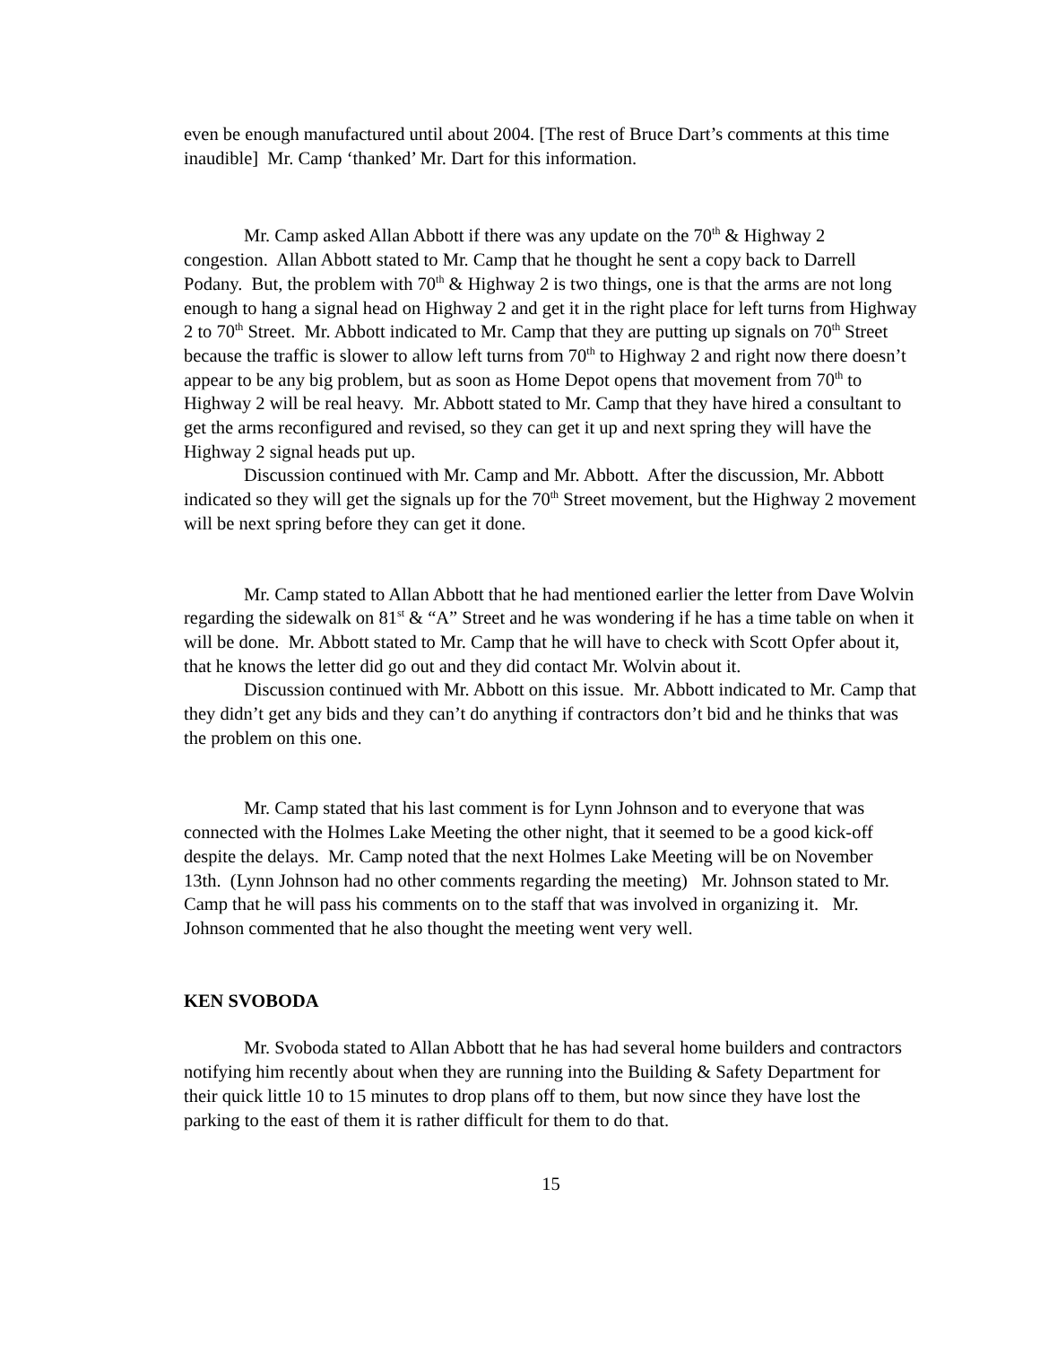even be enough manufactured until about 2004. [The rest of Bruce Dart’s comments at this time inaudible] Mr. Camp ‘thanked’ Mr. Dart for this information.
Mr. Camp asked Allan Abbott if there was any update on the 70<sup>th</sup> & Highway 2 congestion. Allan Abbott stated to Mr. Camp that he thought he sent a copy back to Darrell Podany. But, the problem with 70<sup>th</sup> & Highway 2 is two things, one is that the arms are not long enough to hang a signal head on Highway 2 and get it in the right place for left turns from Highway 2 to 70<sup>th</sup> Street. Mr. Abbott indicated to Mr. Camp that they are putting up signals on 70<sup>th</sup> Street because the traffic is slower to allow left turns from 70<sup>th</sup> to Highway 2 and right now there doesn’t appear to be any big problem, but as soon as Home Depot opens that movement from 70<sup>th</sup> to Highway 2 will be real heavy. Mr. Abbott stated to Mr. Camp that they have hired a consultant to get the arms reconfigured and revised, so they can get it up and next spring they will have the Highway 2 signal heads put up.
Discussion continued with Mr. Camp and Mr. Abbott. After the discussion, Mr. Abbott indicated so they will get the signals up for the 70<sup>th</sup> Street movement, but the Highway 2 movement will be next spring before they can get it done.
Mr. Camp stated to Allan Abbott that he had mentioned earlier the letter from Dave Wolvin regarding the sidewalk on 81<sup>st</sup> & “A” Street and he was wondering if he has a time table on when it will be done. Mr. Abbott stated to Mr. Camp that he will have to check with Scott Opfer about it, that he knows the letter did go out and they did contact Mr. Wolvin about it.
Discussion continued with Mr. Abbott on this issue. Mr. Abbott indicated to Mr. Camp that they didn’t get any bids and they can’t do anything if contractors don’t bid and he thinks that was the problem on this one.
Mr. Camp stated that his last comment is for Lynn Johnson and to everyone that was connected with the Holmes Lake Meeting the other night, that it seemed to be a good kick-off despite the delays. Mr. Camp noted that the next Holmes Lake Meeting will be on November 13th. (Lynn Johnson had no other comments regarding the meeting) Mr. Johnson stated to Mr. Camp that he will pass his comments on to the staff that was involved in organizing it. Mr. Johnson commented that he also thought the meeting went very well.
KEN SVOBODA
Mr. Svoboda stated to Allan Abbott that he has had several home builders and contractors notifying him recently about when they are running into the Building & Safety Department for their quick little 10 to 15 minutes to drop plans off to them, but now since they have lost the parking to the east of them it is rather difficult for them to do that.
15